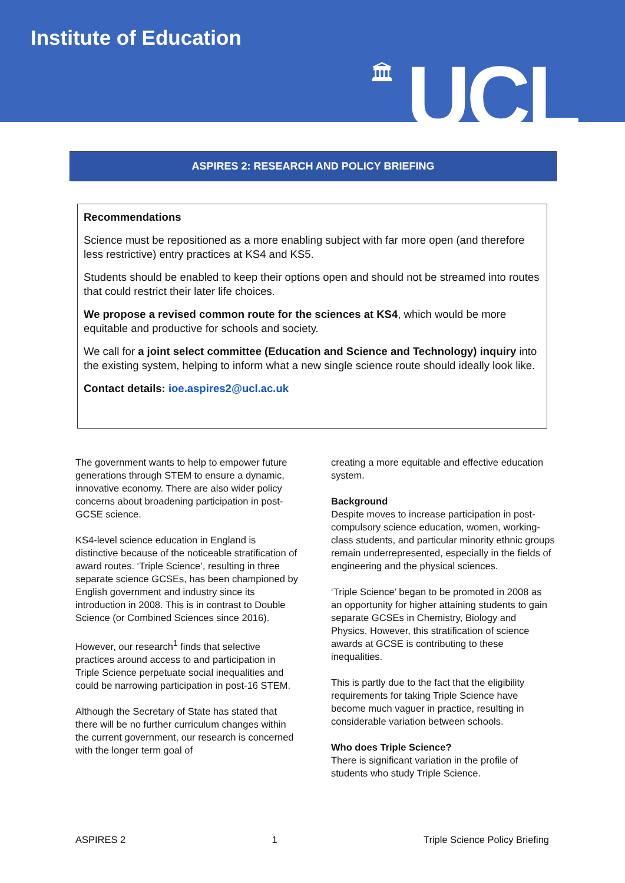Institute of Education
🏛 UCL
ASPIRES 2: RESEARCH AND POLICY BRIEFING
Recommendations
Science must be repositioned as a more enabling subject with far more open (and therefore less restrictive) entry practices at KS4 and KS5.
Students should be enabled to keep their options open and should not be streamed into routes that could restrict their later life choices.
We propose a revised common route for the sciences at KS4, which would be more equitable and productive for schools and society.
We call for a joint select committee (Education and Science and Technology) inquiry into the existing system, helping to inform what a new single science route should ideally look like.
Contact details: ioe.aspires2@ucl.ac.uk
The government wants to help to empower future generations through STEM to ensure a dynamic, innovative economy. There are also wider policy concerns about broadening participation in post-GCSE science.
KS4-level science education in England is distinctive because of the noticeable stratification of award routes. ‘Triple Science’, resulting in three separate science GCSEs, has been championed by English government and industry since its introduction in 2008. This is in contrast to Double Science (or Combined Sciences since 2016).
However, our research<sup>1</sup> finds that selective practices around access to and participation in Triple Science perpetuate social inequalities and could be narrowing participation in post-16 STEM.
Although the Secretary of State has stated that there will be no further curriculum changes within the current government, our research is concerned with the longer term goal of
creating a more equitable and effective education system.
Background
Despite moves to increase participation in post-compulsory science education, women, working-class students, and particular minority ethnic groups remain underrepresented, especially in the fields of engineering and the physical sciences.
‘Triple Science’ began to be promoted in 2008 as an opportunity for higher attaining students to gain separate GCSEs in Chemistry, Biology and Physics. However, this stratification of science awards at GCSE is contributing to these inequalities.
This is partly due to the fact that the eligibility requirements for taking Triple Science have become much vaguer in practice, resulting in considerable variation between schools.
Who does Triple Science?
There is significant variation in the profile of students who study Triple Science.
ASPIRES 2 1 Triple Science Policy Briefing